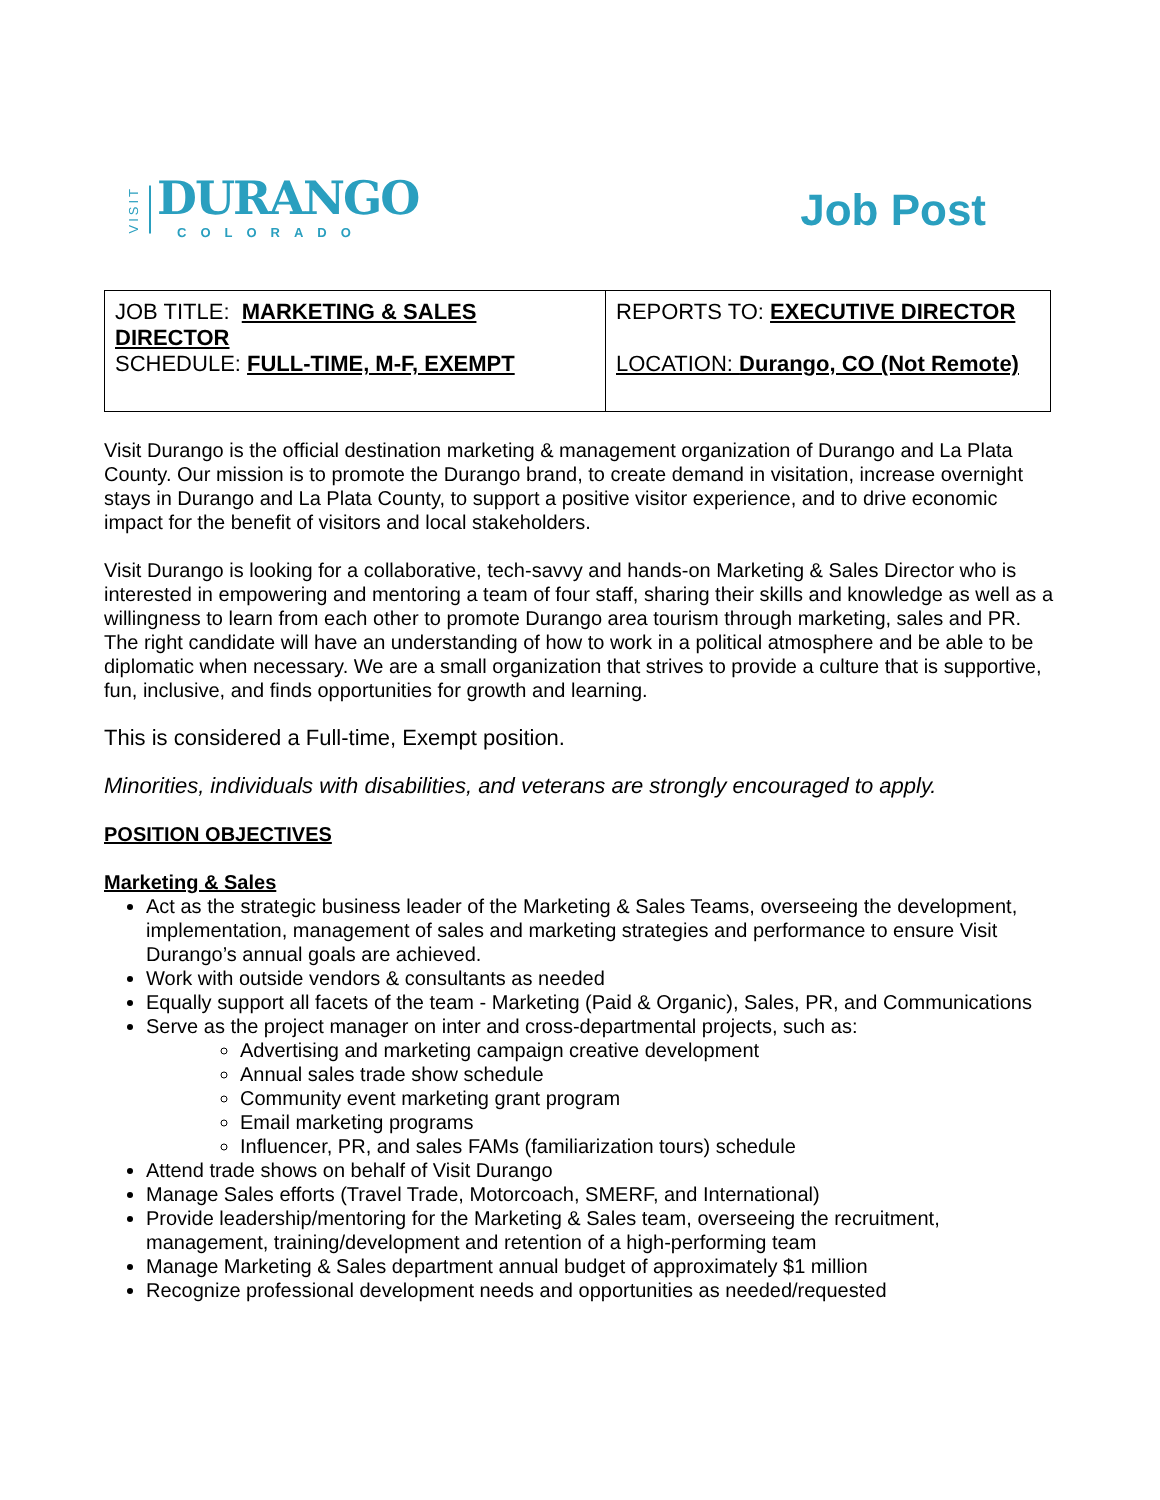VISIT
DURANGO
COLORADO
Job Post
| JOB TITLE: MARKETING & SALES DIRECTOR SCHEDULE: FULL-TIME, M-F, EXEMPT | REPORTS TO: EXECUTIVE DIRECTOR LOCATION: Durango, CO (Not Remote) |
Visit Durango is the official destination marketing & management organization of Durango and La Plata County. Our mission is to promote the Durango brand, to create demand in visitation, increase overnight stays in Durango and La Plata County, to support a positive visitor experience, and to drive economic impact for the benefit of visitors and local stakeholders.
Visit Durango is looking for a collaborative, tech-savvy and hands-on Marketing & Sales Director who is interested in empowering and mentoring a team of four staff, sharing their skills and knowledge as well as a willingness to learn from each other to promote Durango area tourism through marketing, sales and PR. The right candidate will have an understanding of how to work in a political atmosphere and be able to be diplomatic when necessary. We are a small organization that strives to provide a culture that is supportive, fun, inclusive, and finds opportunities for growth and learning.
This is considered a Full-time, Exempt position.
Minorities, individuals with disabilities, and veterans are strongly encouraged to apply.
POSITION OBJECTIVES
Marketing & Sales
Act as the strategic business leader of the Marketing & Sales Teams, overseeing the development, implementation, management of sales and marketing strategies and performance to ensure Visit Durango’s annual goals are achieved.
Work with outside vendors & consultants as needed
Equally support all facets of the team - Marketing (Paid & Organic), Sales, PR, and Communications
Serve as the project manager on inter and cross-departmental projects, such as:
Advertising and marketing campaign creative development
Annual sales trade show schedule
Community event marketing grant program
Email marketing programs
Influencer, PR, and sales FAMs (familiarization tours) schedule
Attend trade shows on behalf of Visit Durango
Manage Sales efforts (Travel Trade, Motorcoach, SMERF, and International)
Provide leadership/mentoring for the Marketing & Sales team, overseeing the recruitment, management, training/development and retention of a high-performing team
Manage Marketing & Sales department annual budget of approximately $1 million
Recognize professional development needs and opportunities as needed/requested